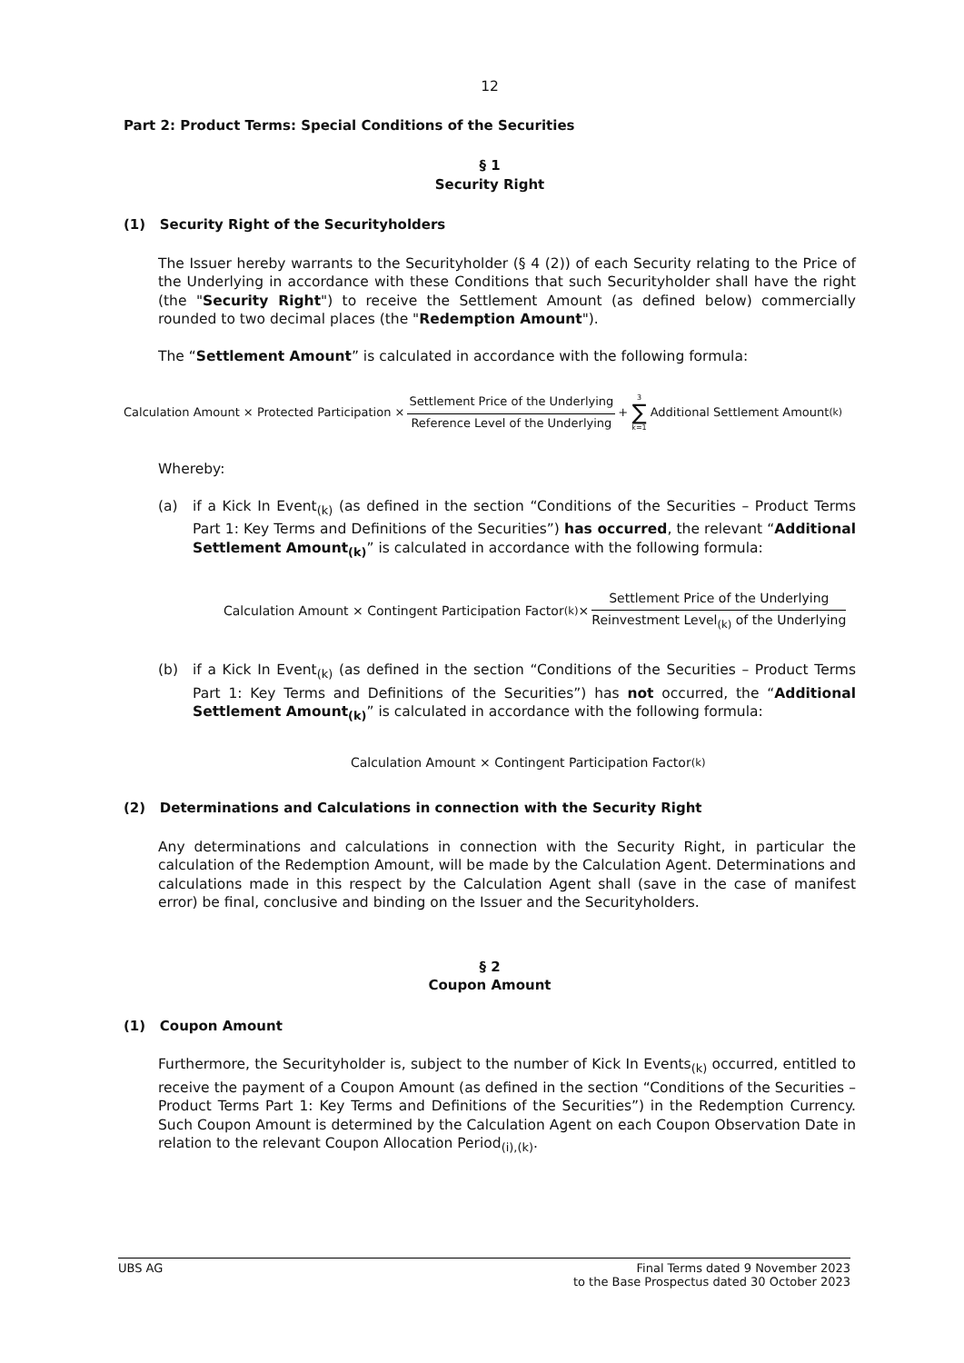12
Part 2: Product Terms: Special Conditions of the Securities
§ 1
Security Right
(1) Security Right of the Securityholders
The Issuer hereby warrants to the Securityholder (§ 4 (2)) of each Security relating to the Price of the Underlying in accordance with these Conditions that such Securityholder shall have the right (the "Security Right") to receive the Settlement Amount (as defined below) commercially rounded to two decimal places (the "Redemption Amount").
The “Settlement Amount” is calculated in accordance with the following formula:
Calculation Amount × Protected Participation × Settlement Price of the Underlying Reference Level of the Underlying + 3 ∑ k=1 Additional Settlement Amount<sub>(k)</sub>
Whereby:
(a) if a Kick In Event<sub>(k)</sub> (as defined in the section “Conditions of the Securities – Product Terms Part 1: Key Terms and Definitions of the Securities”) has occurred, the relevant “Additional Settlement Amount<sub>(k)</sub>” is calculated in accordance with the following formula:
Calculation Amount × Contingent Participation Factor <sub>(k)</sub> × Settlement Price of the Underlying Reinvestment Level<sub>(k)</sub> of the Underlying
(b) if a Kick In Event<sub>(k)</sub> (as defined in the section “Conditions of the Securities – Product Terms Part 1: Key Terms and Definitions of the Securities”) has not occurred, the “Additional Settlement Amount<sub>(k)</sub>” is calculated in accordance with the following formula:
Calculation Amount × Contingent Participation Factor <sub>(k)</sub>
(2) Determinations and Calculations in connection with the Security Right
Any determinations and calculations in connection with the Security Right, in particular the calculation of the Redemption Amount, will be made by the Calculation Agent. Determinations and calculations made in this respect by the Calculation Agent shall (save in the case of manifest error) be final, conclusive and binding on the Issuer and the Securityholders.
§ 2
Coupon Amount
(1) Coupon Amount
Furthermore, the Securityholder is, subject to the number of Kick In Events<sub>(k)</sub> occurred, entitled to receive the payment of a Coupon Amount (as defined in the section “Conditions of the Securities – Product Terms Part 1: Key Terms and Definitions of the Securities”) in the Redemption Currency. Such Coupon Amount is determined by the Calculation Agent on each Coupon Observation Date in relation to the relevant Coupon Allocation Period<sub>(i),(k)</sub>.
UBS AG Final Terms dated 9 November 2023
to the Base Prospectus dated 30 October 2023